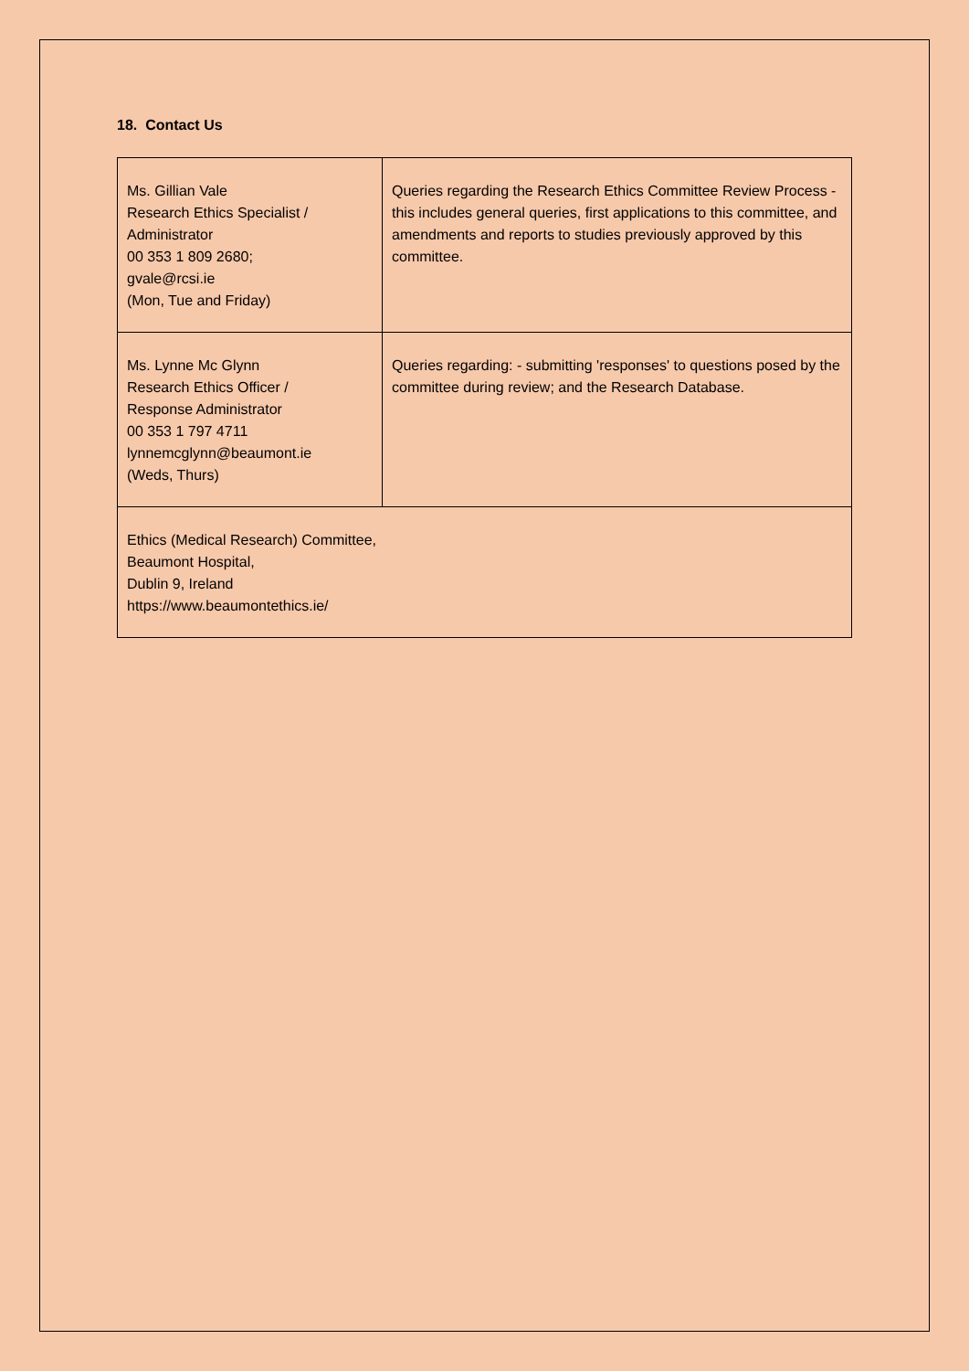18. Contact Us
| Ms. Gillian Vale Research Ethics Specialist / Administrator 00 353 1 809 2680; gvale@rcsi.ie (Mon, Tue and Friday) | Queries regarding the Research Ethics Committee Review Process - this includes general queries, first applications to this committee, and amendments and reports to studies previously approved by this committee. |
| Ms. Lynne Mc Glynn Research Ethics Officer / Response Administrator 00 353 1 797 4711 lynnemcglynn@beaumont.ie (Weds, Thurs) | Queries regarding: - submitting 'responses' to questions posed by the committee during review; and the Research Database. |
| Ethics (Medical Research) Committee, Beaumont Hospital, Dublin 9, Ireland https://www.beaumontethics.ie/ | |